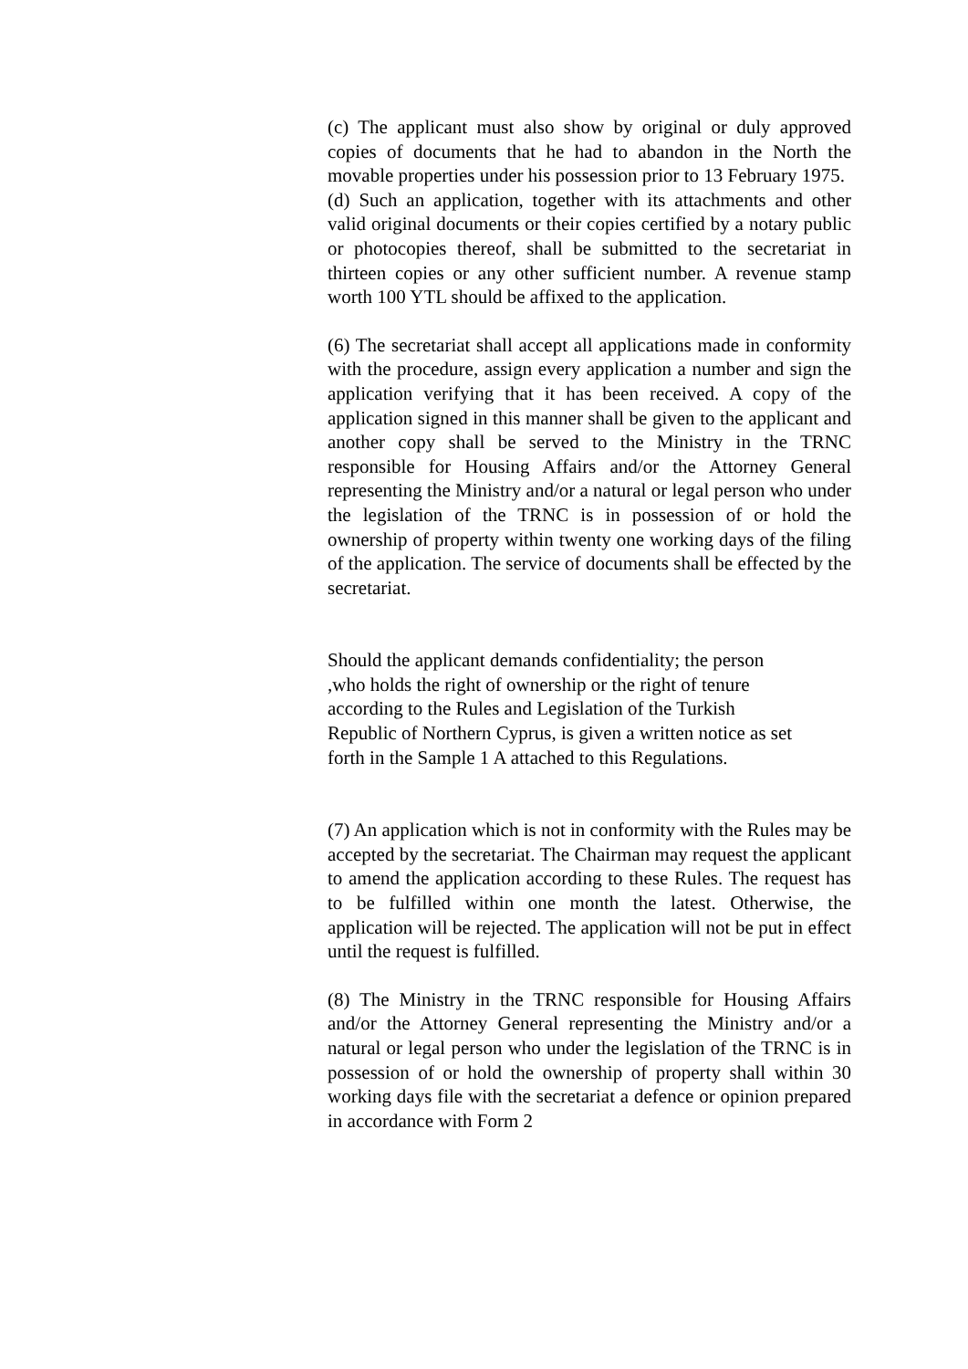(c) The applicant must also show by original or duly approved copies of documents that he had to abandon in the North the movable properties under his possession prior to 13 February 1975.
(d) Such an application, together with its attachments and other valid original documents or their copies certified by a notary public or photocopies thereof, shall be submitted to the secretariat in thirteen copies or any other sufficient number. A revenue stamp worth 100 YTL should be affixed to the application.
(6) The secretariat shall accept all applications made in conformity with the procedure, assign every application a number and sign the application verifying that it has been received. A copy of the application signed in this manner shall be given to the applicant and another copy shall be served to the Ministry in the TRNC responsible for Housing Affairs and/or the Attorney General representing the Ministry and/or a natural or legal person who under the legislation of the TRNC is in possession of or hold the ownership of property within twenty one working days of the filing of the application. The service of documents shall be effected by the secretariat.
Should the applicant demands confidentiality; the person
,who holds the right of ownership or the right of tenure
according to the Rules and Legislation of the Turkish
Republic of Northern Cyprus, is given a written notice as set
forth in the Sample 1 A attached to this Regulations.
(7) An application which is not in conformity with the Rules may be accepted by the secretariat. The Chairman may request the applicant to amend the application according to these Rules. The request has to be fulfilled within one month the latest. Otherwise, the application will be rejected. The application will not be put in effect until the request is fulfilled.
(8) The Ministry in the TRNC responsible for Housing Affairs and/or the Attorney General representing the Ministry and/or a natural or legal person who under the legislation of the TRNC is in possession of or hold the ownership of property shall within 30 working days file with the secretariat a defence or opinion prepared in accordance with Form 2